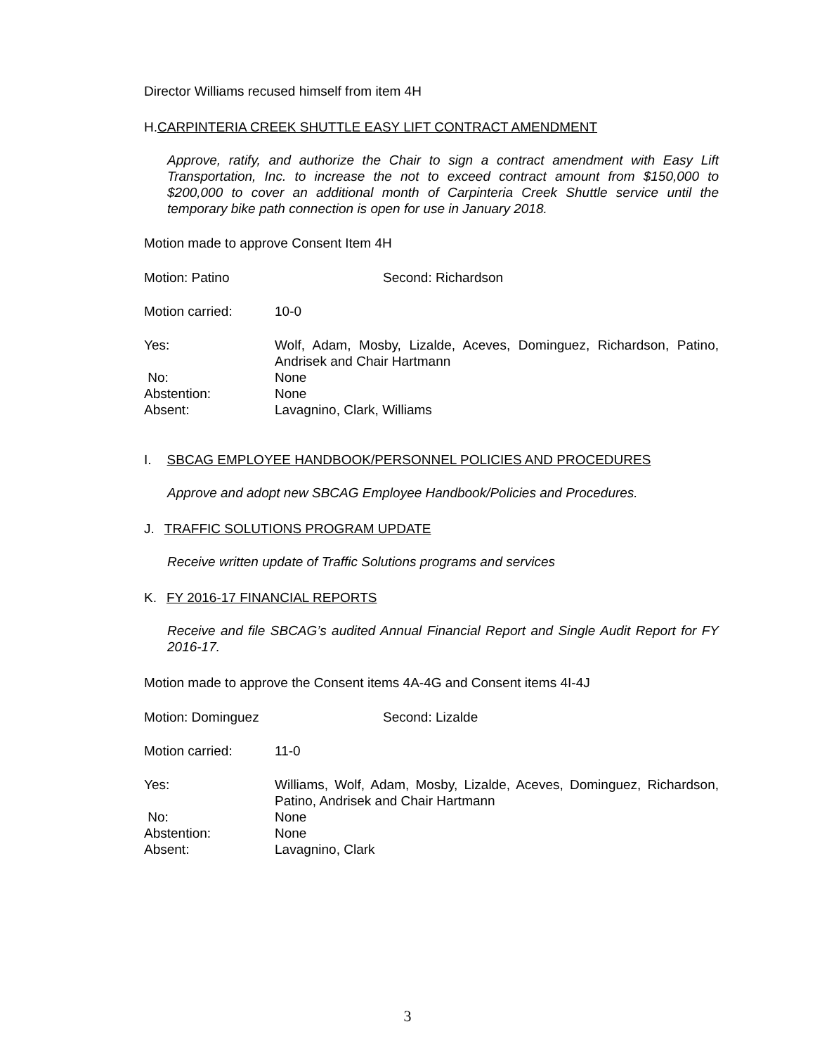Director Williams recused himself from item 4H
H.CARPINTERIA CREEK SHUTTLE EASY LIFT CONTRACT AMENDMENT
Approve, ratify, and authorize the Chair to sign a contract amendment with Easy Lift Transportation, Inc. to increase the not to exceed contract amount from $150,000 to $200,000 to cover an additional month of Carpinteria Creek Shuttle service until the temporary bike path connection is open for use in January 2018.
Motion made to approve Consent Item 4H
Motion: Patino Second: Richardson
Motion carried: 10-0
Yes: Wolf, Adam, Mosby, Lizalde, Aceves, Dominguez, Richardson, Patino, Andrisek and Chair Hartmann
No: None
Abstention: None
Absent: Lavagnino, Clark, Williams
I. SBCAG EMPLOYEE HANDBOOK/PERSONNEL POLICIES AND PROCEDURES
Approve and adopt new SBCAG Employee Handbook/Policies and Procedures.
J. TRAFFIC SOLUTIONS PROGRAM UPDATE
Receive written update of Traffic Solutions programs and services
K. FY 2016-17 FINANCIAL REPORTS
Receive and file SBCAG’s audited Annual Financial Report and Single Audit Report for FY 2016-17.
Motion made to approve the Consent items 4A-4G and Consent items 4I-4J
Motion: Dominguez
Second: Lizalde
Motion carried: 11-0
Yes: Williams, Wolf, Adam, Mosby, Lizalde, Aceves, Dominguez, Richardson, Patino, Andrisek and Chair Hartmann
No: None
Abstention: None
Absent: Lavagnino, Clark
3